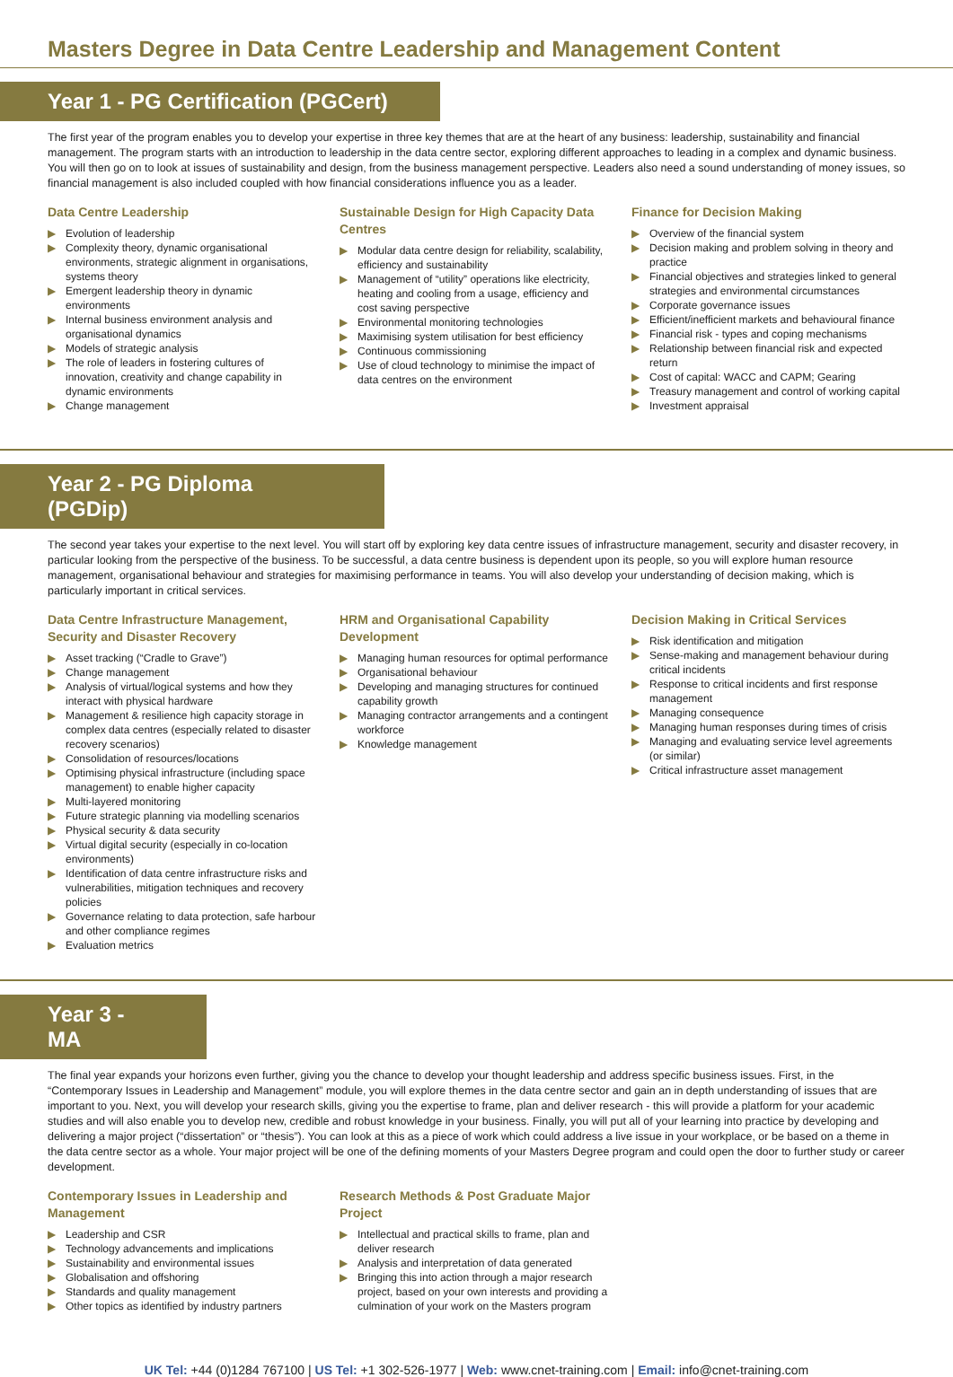Masters Degree in Data Centre Leadership and Management Content
Year 1 - PG Certification (PGCert)
The first year of the program enables you to develop your expertise in three key themes that are at the heart of any business: leadership, sustainability and financial management. The program starts with an introduction to leadership in the data centre sector, exploring different approaches to leading in a complex and dynamic business. You will then go on to look at issues of sustainability and design, from the business management perspective. Leaders also need a sound understanding of money issues, so financial management is also included coupled with how financial considerations influence you as a leader.
Data Centre Leadership
▶ Evolution of leadership
▶ Complexity theory, dynamic organisational environments, strategic alignment in organisations, systems theory
▶ Emergent leadership theory in dynamic environments
▶ Internal business environment analysis and organisational dynamics
▶ Models of strategic analysis
▶ The role of leaders in fostering cultures of innovation, creativity and change capability in dynamic environments
▶ Change management
Sustainable Design for High Capacity Data Centres
▶ Modular data centre design for reliability, scalability, efficiency and sustainability
▶ Management of “utility” operations like electricity, heating and cooling from a usage, efficiency and cost saving perspective
▶ Environmental monitoring technologies
▶ Maximising system utilisation for best efficiency
▶ Continuous commissioning
▶ Use of cloud technology to minimise the impact of data centres on the environment
Finance for Decision Making
▶ Overview of the financial system
▶ Decision making and problem solving in theory and practice
▶ Financial objectives and strategies linked to general strategies and environmental circumstances
▶ Corporate governance issues
▶ Efficient/inefficient markets and behavioural finance
▶ Financial risk - types and coping mechanisms
▶ Relationship between financial risk and expected return
▶ Cost of capital: WACC and CAPM; Gearing
▶ Treasury management and control of working capital
▶ Investment appraisal
Year 2 - PG Diploma (PGDip)
The second year takes your expertise to the next level. You will start off by exploring key data centre issues of infrastructure management, security and disaster recovery, in particular looking from the perspective of the business. To be successful, a data centre business is dependent upon its people, so you will explore human resource management, organisational behaviour and strategies for maximising performance in teams. You will also develop your understanding of decision making, which is particularly important in critical services.
Data Centre Infrastructure Management, Security and Disaster Recovery
▶ Asset tracking (“Cradle to Grave”)
▶ Change management
▶ Analysis of virtual/logical systems and how they interact with physical hardware
▶ Management & resilience high capacity storage in complex data centres (especially related to disaster recovery scenarios)
▶ Consolidation of resources/locations
▶ Optimising physical infrastructure (including space management) to enable higher capacity
▶ Multi-layered monitoring
▶ Future strategic planning via modelling scenarios
▶ Physical security & data security
▶ Virtual digital security (especially in co-location environments)
▶ Identification of data centre infrastructure risks and vulnerabilities, mitigation techniques and recovery policies
▶ Governance relating to data protection, safe harbour and other compliance regimes
▶ Evaluation metrics
HRM and Organisational Capability Development
▶ Managing human resources for optimal performance
▶ Organisational behaviour
▶ Developing and managing structures for continued capability growth
▶ Managing contractor arrangements and a contingent workforce
▶ Knowledge management
Decision Making in Critical Services
▶ Risk identification and mitigation
▶ Sense-making and management behaviour during critical incidents
▶ Response to critical incidents and first response management
▶ Managing consequence
▶ Managing human responses during times of crisis
▶ Managing and evaluating service level agreements (or similar)
▶ Critical infrastructure asset management
Year 3 - MA
The final year expands your horizons even further, giving you the chance to develop your thought leadership and address specific business issues. First, in the “Contemporary Issues in Leadership and Management” module, you will explore themes in the data centre sector and gain an in depth understanding of issues that are important to you. Next, you will develop your research skills, giving you the expertise to frame, plan and deliver research - this will provide a platform for your academic studies and will also enable you to develop new, credible and robust knowledge in your business. Finally, you will put all of your learning into practice by developing and delivering a major project (“dissertation” or “thesis”). You can look at this as a piece of work which could address a live issue in your workplace, or be based on a theme in the data centre sector as a whole. Your major project will be one of the defining moments of your Masters Degree program and could open the door to further study or career development.
Contemporary Issues in Leadership and Management
▶ Leadership and CSR
▶ Technology advancements and implications
▶ Sustainability and environmental issues
▶ Globalisation and offshoring
▶ Standards and quality management
▶ Other topics as identified by industry partners
Research Methods & Post Graduate Major Project
▶ Intellectual and practical skills to frame, plan and deliver research
▶ Analysis and interpretation of data generated
▶ Bringing this into action through a major research project, based on your own interests and providing a culmination of your work on the Masters program
UK Tel: +44 (0)1284 767100 | US Tel: +1 302-526-1977 | Web: www.cnet-training.com | Email: info@cnet-training.com